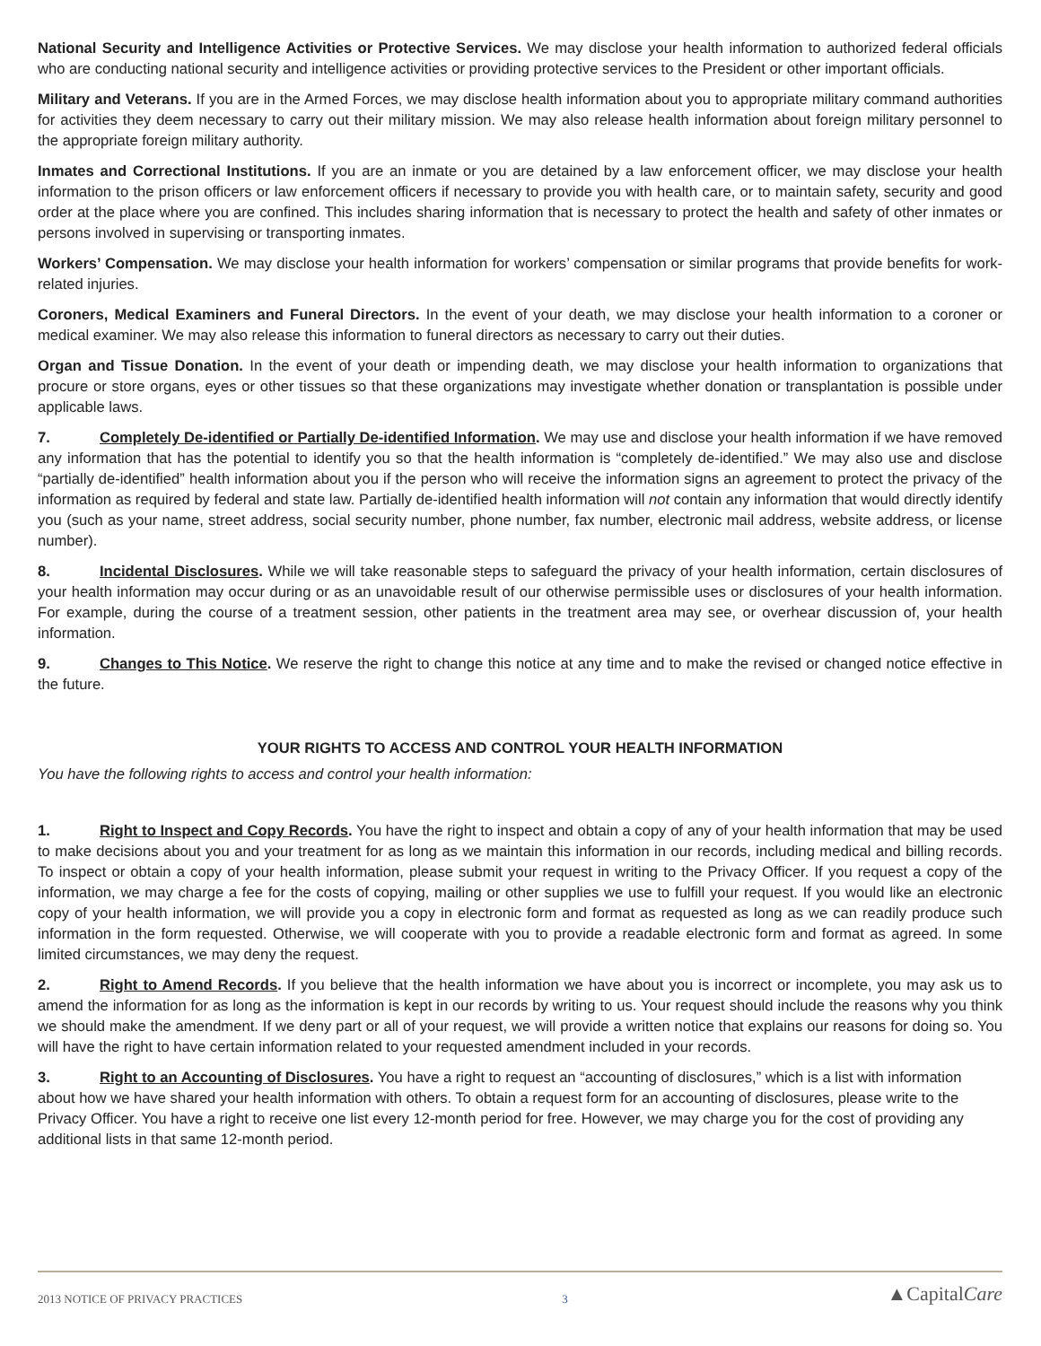National Security and Intelligence Activities or Protective Services. We may disclose your health information to authorized federal officials who are conducting national security and intelligence activities or providing protective services to the President or other important officials.
Military and Veterans. If you are in the Armed Forces, we may disclose health information about you to appropriate military command authorities for activities they deem necessary to carry out their military mission. We may also release health information about foreign military personnel to the appropriate foreign military authority.
Inmates and Correctional Institutions. If you are an inmate or you are detained by a law enforcement officer, we may disclose your health information to the prison officers or law enforcement officers if necessary to provide you with health care, or to maintain safety, security and good order at the place where you are confined. This includes sharing information that is necessary to protect the health and safety of other inmates or persons involved in supervising or transporting inmates.
Workers’ Compensation. We may disclose your health information for workers’ compensation or similar programs that provide benefits for work-related injuries.
Coroners, Medical Examiners and Funeral Directors. In the event of your death, we may disclose your health information to a coroner or medical examiner. We may also release this information to funeral directors as necessary to carry out their duties.
Organ and Tissue Donation. In the event of your death or impending death, we may disclose your health information to organizations that procure or store organs, eyes or other tissues so that these organizations may investigate whether donation or transplantation is possible under applicable laws.
7. Completely De-identified or Partially De-identified Information. We may use and disclose your health information if we have removed any information that has the potential to identify you so that the health information is “completely de-identified.” We may also use and disclose “partially de-identified” health information about you if the person who will receive the information signs an agreement to protect the privacy of the information as required by federal and state law. Partially de-identified health information will not contain any information that would directly identify you (such as your name, street address, social security number, phone number, fax number, electronic mail address, website address, or license number).
8. Incidental Disclosures. While we will take reasonable steps to safeguard the privacy of your health information, certain disclosures of your health information may occur during or as an unavoidable result of our otherwise permissible uses or disclosures of your health information. For example, during the course of a treatment session, other patients in the treatment area may see, or overhear discussion of, your health information.
9. Changes to This Notice. We reserve the right to change this notice at any time and to make the revised or changed notice effective in the future.
YOUR RIGHTS TO ACCESS AND CONTROL YOUR HEALTH INFORMATION
You have the following rights to access and control your health information:
1. Right to Inspect and Copy Records. You have the right to inspect and obtain a copy of any of your health information that may be used to make decisions about you and your treatment for as long as we maintain this information in our records, including medical and billing records. To inspect or obtain a copy of your health information, please submit your request in writing to the Privacy Officer. If you request a copy of the information, we may charge a fee for the costs of copying, mailing or other supplies we use to fulfill your request. If you would like an electronic copy of your health information, we will provide you a copy in electronic form and format as requested as long as we can readily produce such information in the form requested. Otherwise, we will cooperate with you to provide a readable electronic form and format as agreed. In some limited circumstances, we may deny the request.
2. Right to Amend Records. If you believe that the health information we have about you is incorrect or incomplete, you may ask us to amend the information for as long as the information is kept in our records by writing to us. Your request should include the reasons why you think we should make the amendment. If we deny part or all of your request, we will provide a written notice that explains our reasons for doing so. You will have the right to have certain information related to your requested amendment included in your records.
3. Right to an Accounting of Disclosures. You have a right to request an “accounting of disclosures,” which is a list with information about how we have shared your health information with others. To obtain a request form for an accounting of disclosures, please write to the Privacy Officer. You have a right to receive one list every 12-month period for free. However, we may charge you for the cost of providing any additional lists in that same 12-month period.
2013 NOTICE OF PRIVACY PRACTICES 3 ▲CapitalCare